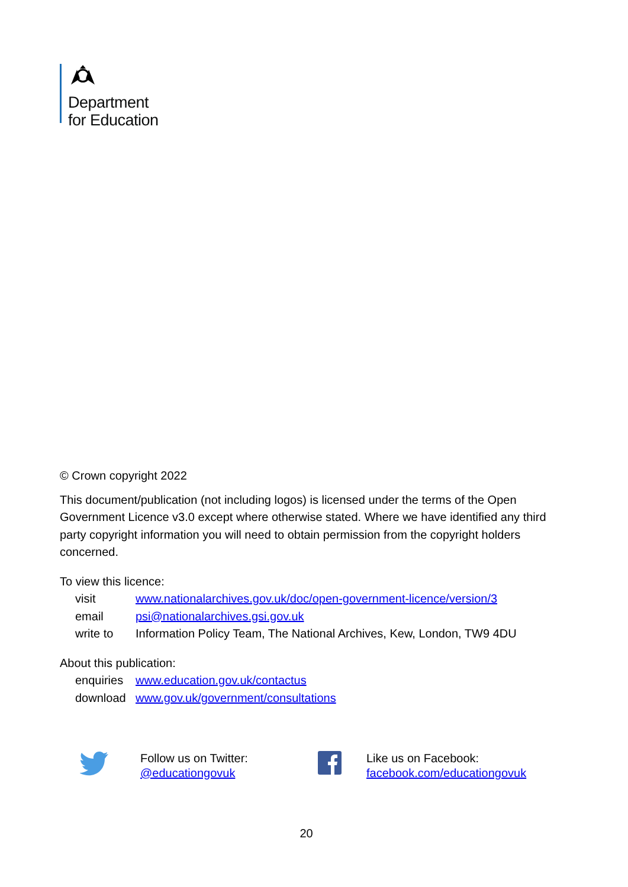Department
for Education
© Crown copyright 2022
This document/publication (not including logos) is licensed under the terms of the Open Government Licence v3.0 except where otherwise stated. Where we have identified any third party copyright information you will need to obtain permission from the copyright holders concerned.
To view this licence:
| visit | www.nationalarchives.gov.uk/doc/open-government-licence/version/3 |
| email | psi@nationalarchives.gsi.gov.uk |
| write to | Information Policy Team, The National Archives, Kew, London, TW9 4DU |
About this publication:
| enquiries | www.education.gov.uk/contactus |
| download | www.gov.uk/government/consultations |
Follow us on Twitter:
@educationgovuk
Like us on Facebook:
facebook.com/educationgovuk
20